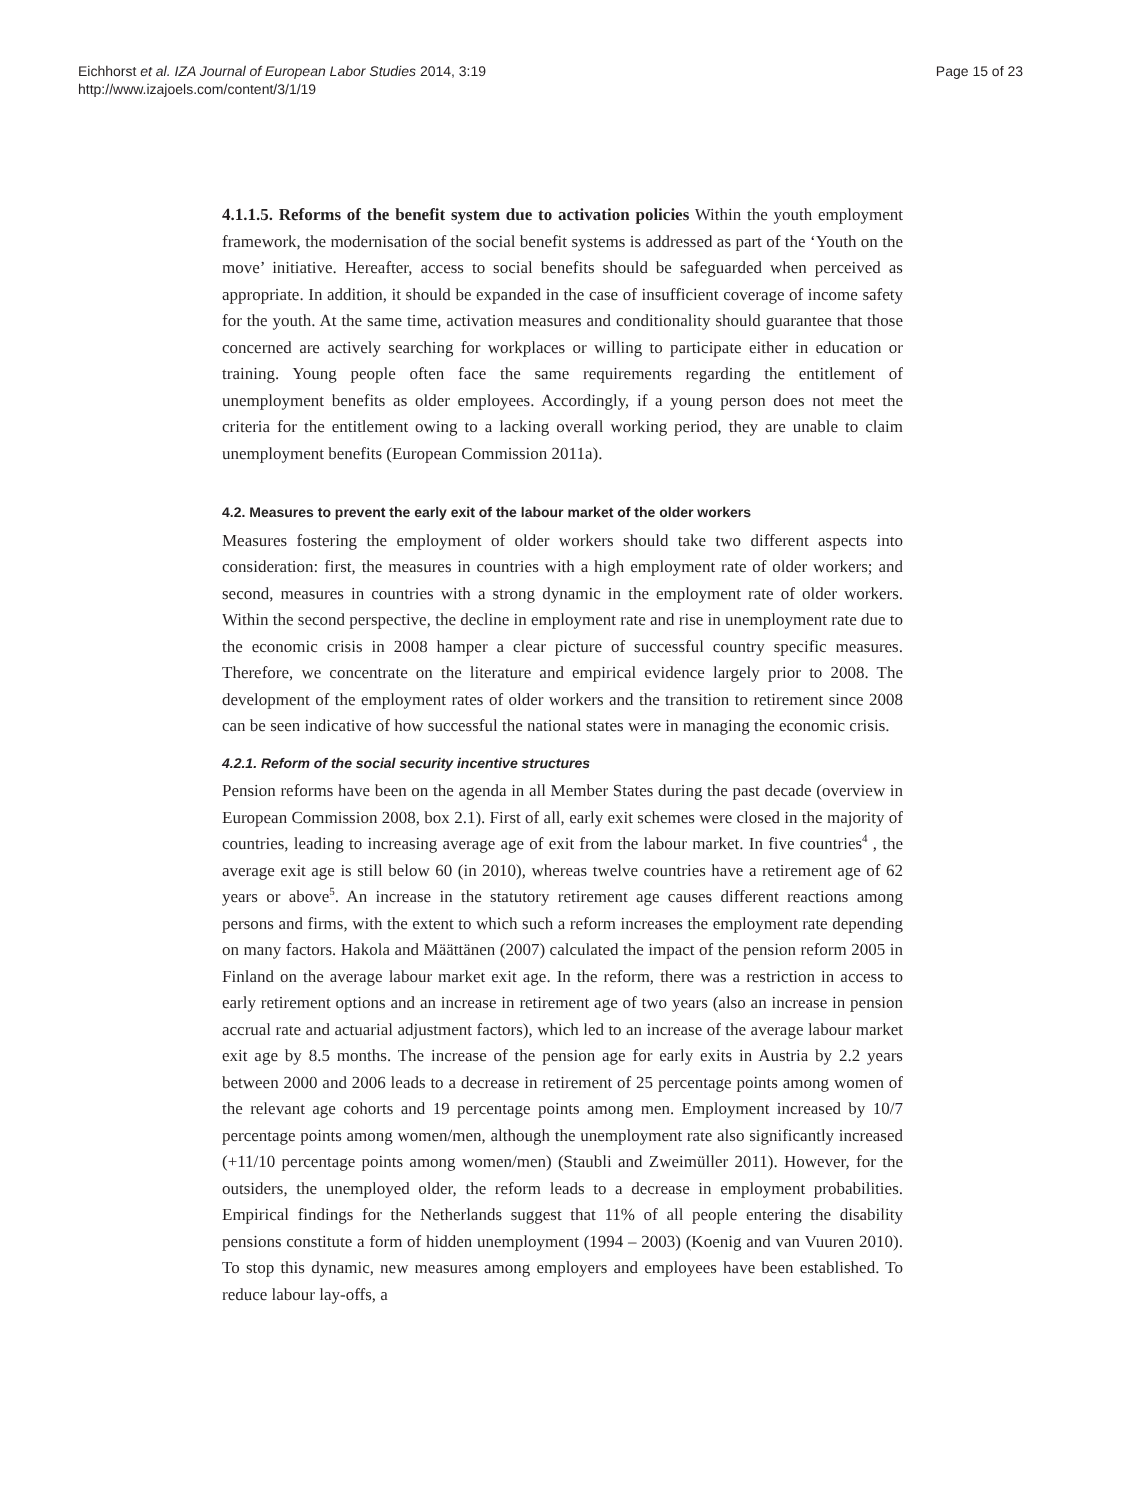Eichhorst et al. IZA Journal of European Labor Studies 2014, 3:19
http://www.izajoels.com/content/3/1/19
Page 15 of 23
4.1.1.5. Reforms of the benefit system due to activation policies Within the youth employment framework, the modernisation of the social benefit systems is addressed as part of the ‘Youth on the move’ initiative. Hereafter, access to social benefits should be safeguarded when perceived as appropriate. In addition, it should be expanded in the case of insufficient coverage of income safety for the youth. At the same time, activation measures and conditionality should guarantee that those concerned are actively searching for workplaces or willing to participate either in education or training. Young people often face the same requirements regarding the entitlement of unemployment benefits as older employees. Accordingly, if a young person does not meet the criteria for the entitlement owing to a lacking overall working period, they are unable to claim unemployment benefits (European Commission 2011a).
4.2. Measures to prevent the early exit of the labour market of the older workers
Measures fostering the employment of older workers should take two different aspects into consideration: first, the measures in countries with a high employment rate of older workers; and second, measures in countries with a strong dynamic in the employment rate of older workers. Within the second perspective, the decline in employment rate and rise in unemployment rate due to the economic crisis in 2008 hamper a clear picture of successful country specific measures. Therefore, we concentrate on the literature and empirical evidence largely prior to 2008. The development of the employment rates of older workers and the transition to retirement since 2008 can be seen indicative of how successful the national states were in managing the economic crisis.
4.2.1. Reform of the social security incentive structures
Pension reforms have been on the agenda in all Member States during the past decade (overview in European Commission 2008, box 2.1). First of all, early exit schemes were closed in the majority of countries, leading to increasing average age of exit from the labour market. In five countries<sup>4</sup> , the average exit age is still below 60 (in 2010), whereas twelve countries have a retirement age of 62 years or above<sup>5</sup>. An increase in the statutory retirement age causes different reactions among persons and firms, with the extent to which such a reform increases the employment rate depending on many factors. Hakola and Määttänen (2007) calculated the impact of the pension reform 2005 in Finland on the average labour market exit age. In the reform, there was a restriction in access to early retirement options and an increase in retirement age of two years (also an increase in pension accrual rate and actuarial adjustment factors), which led to an increase of the average labour market exit age by 8.5 months. The increase of the pension age for early exits in Austria by 2.2 years between 2000 and 2006 leads to a decrease in retirement of 25 percentage points among women of the relevant age cohorts and 19 percentage points among men. Employment increased by 10/7 percentage points among women/men, although the unemployment rate also significantly increased (+11/10 percentage points among women/men) (Staubli and Zweimüller 2011). However, for the outsiders, the unemployed older, the reform leads to a decrease in employment probabilities. Empirical findings for the Netherlands suggest that 11% of all people entering the disability pensions constitute a form of hidden unemployment (1994 – 2003) (Koenig and van Vuuren 2010). To stop this dynamic, new measures among employers and employees have been established. To reduce labour lay-offs, a